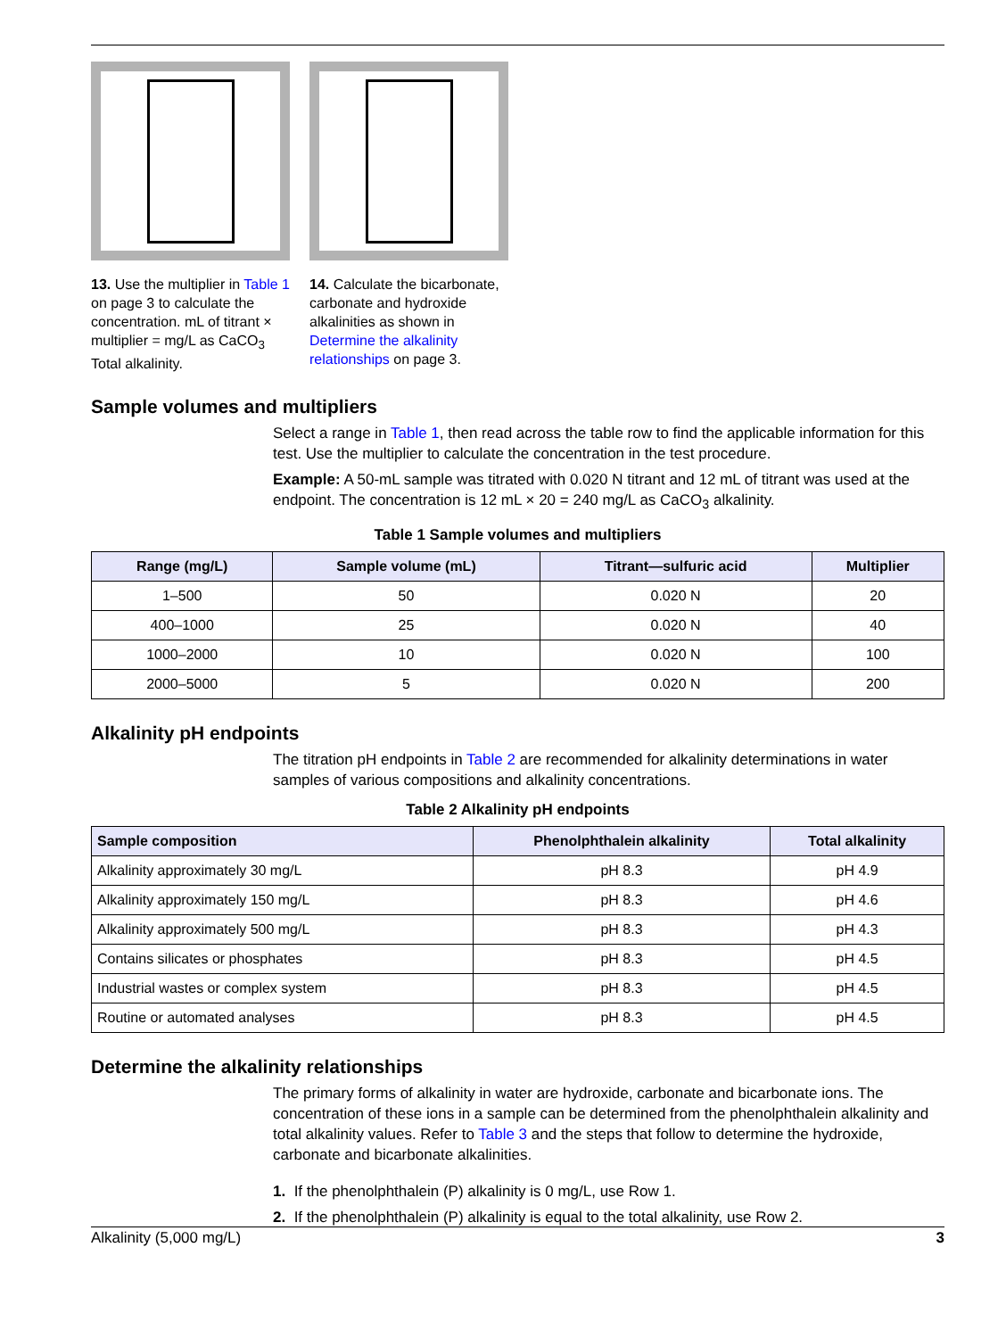13. Use the multiplier in Table 1 on page 3 to calculate the concentration. mL of titrant × multiplier = mg/L as CaCO<sub>3</sub> Total alkalinity.
14. Calculate the bicarbonate, carbonate and hydroxide alkalinities as shown in Determine the alkalinity relationships on page 3.
Sample volumes and multipliers
Select a range in Table 1, then read across the table row to find the applicable information for this test. Use the multiplier to calculate the concentration in the test procedure.
Example: A 50-mL sample was titrated with 0.020 N titrant and 12 mL of titrant was used at the endpoint. The concentration is 12 mL × 20 = 240 mg/L as CaCO<sub>3</sub> alkalinity.
Table 1 Sample volumes and multipliers
| Range (mg/L) | Sample volume (mL) | Titrant—sulfuric acid | Multiplier |
| --- | --- | --- | --- |
| 1–500 | 50 | 0.020 N | 20 |
| 400–1000 | 25 | 0.020 N | 40 |
| 1000–2000 | 10 | 0.020 N | 100 |
| 2000–5000 | 5 | 0.020 N | 200 |
Alkalinity pH endpoints
The titration pH endpoints in Table 2 are recommended for alkalinity determinations in water samples of various compositions and alkalinity concentrations.
Table 2 Alkalinity pH endpoints
| Sample composition | Phenolphthalein alkalinity | Total alkalinity |
| --- | --- | --- |
| Alkalinity approximately 30 mg/L | pH 8.3 | pH 4.9 |
| Alkalinity approximately 150 mg/L | pH 8.3 | pH 4.6 |
| Alkalinity approximately 500 mg/L | pH 8.3 | pH 4.3 |
| Contains silicates or phosphates | pH 8.3 | pH 4.5 |
| Industrial wastes or complex system | pH 8.3 | pH 4.5 |
| Routine or automated analyses | pH 8.3 | pH 4.5 |
Determine the alkalinity relationships
The primary forms of alkalinity in water are hydroxide, carbonate and bicarbonate ions. The concentration of these ions in a sample can be determined from the phenolphthalein alkalinity and total alkalinity values. Refer to Table 3 and the steps that follow to determine the hydroxide, carbonate and bicarbonate alkalinities.
1. If the phenolphthalein (P) alkalinity is 0 mg/L, use Row 1.
2. If the phenolphthalein (P) alkalinity is equal to the total alkalinity, use Row 2.
Alkalinity (5,000 mg/L) 3